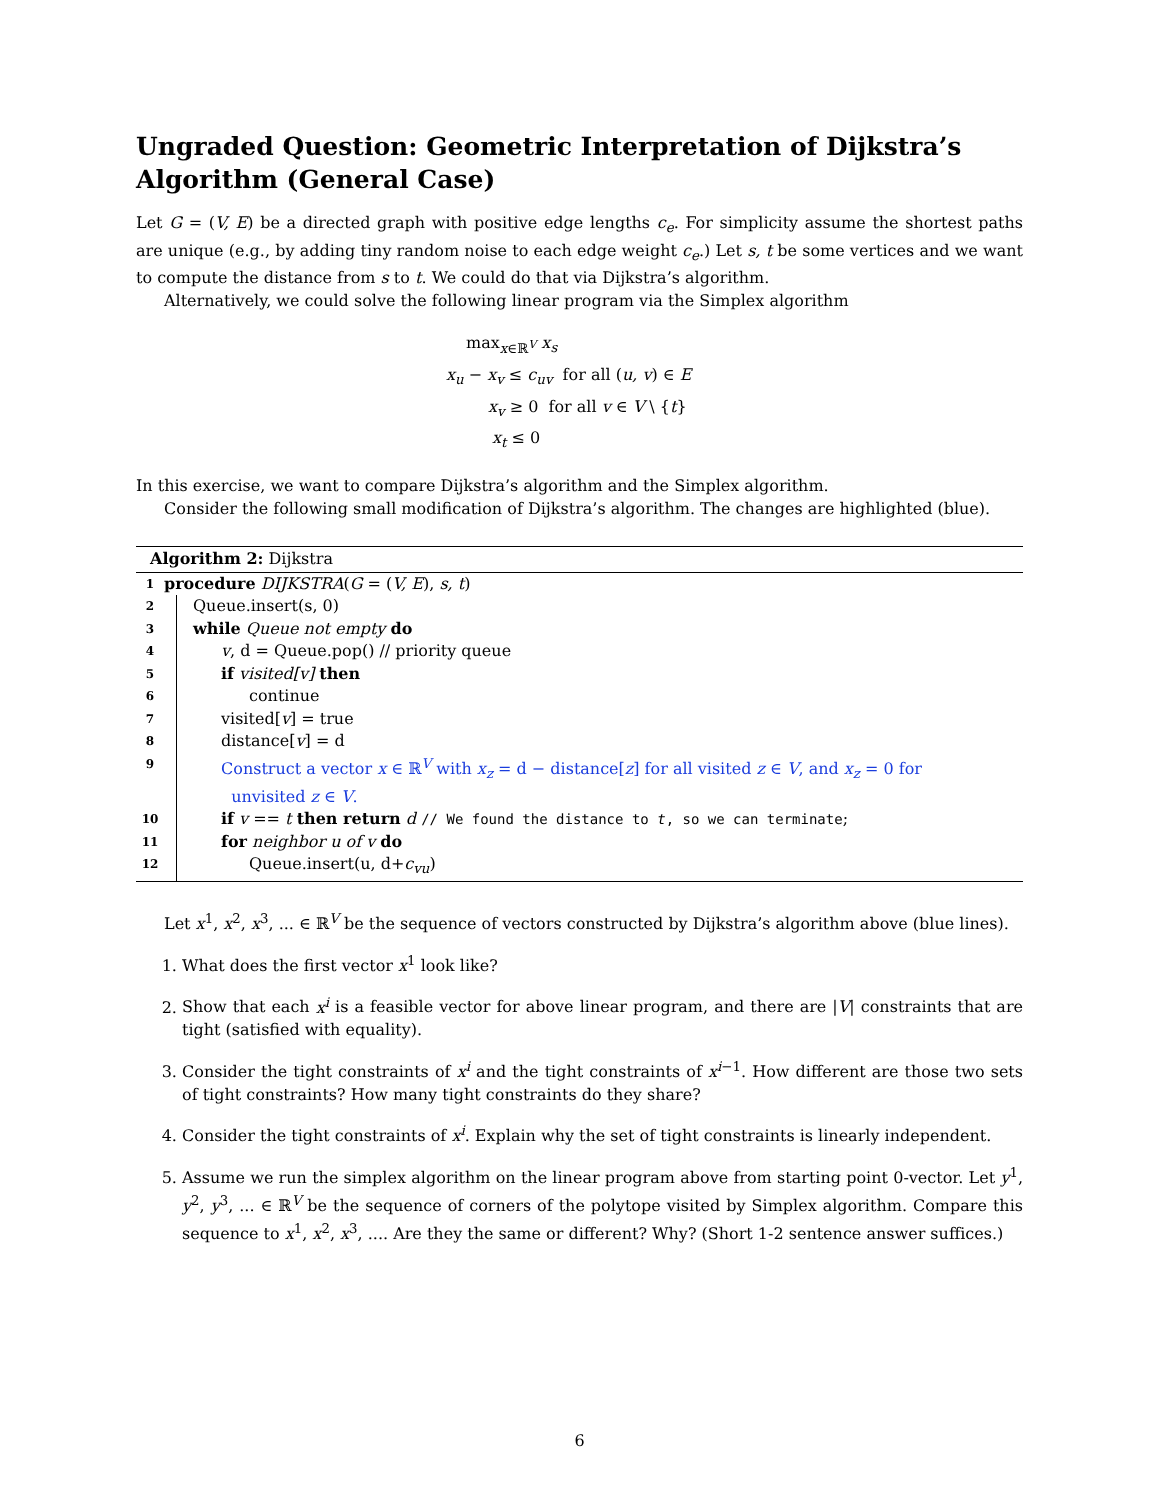Ungraded Question: Geometric Interpretation of Dijkstra’s Algorithm (General Case)
Let G = (V, E) be a directed graph with positive edge lengths c<sub>e</sub>. For simplicity assume the shortest paths are unique (e.g., by adding tiny random noise to each edge weight c<sub>e</sub>.) Let s, t be some vertices and we want to compute the distance from s to t. We could do that via Dijkstra’s algorithm.
Alternatively, we could solve the following linear program via the Simplex algorithm
max<sub>x∈ℝ<sup>V</sup></sub> x<sub>s</sub>
x<sub>u</sub> − x<sub>v</sub> ≤ c<sub>uv</sub> for all (u, v) ∈ E
x<sub>v</sub> ≥ 0 for all v ∈ V \ {t}
x<sub>t</sub> ≤ 0
In this exercise, we want to compare Dijkstra’s algorithm and the Simplex algorithm.
Consider the following small modification of Dijkstra’s algorithm. The changes are highlighted (blue).
Algorithm 2: Dijkstra
1 procedure DIJKSTRA(G = (V, E), s, t)
2 Queue.insert(s, 0)
3 while Queue not empty do
4 v, d = Queue.pop() // priority queue
5 if visited[v] then
6 continue
7 visited[v] = true
8 distance[v] = d
9 Construct a vector x ∈ ℝ<sup>V</sup> with x<sub>z</sub> = d − distance[z] for all visited z ∈ V, and x<sub>z</sub> = 0 for
unvisited z ∈ V.
10 if v == t then return d // We found the distance to t, so we can terminate;
11 for neighbor u of v do
12 Queue.insert(u, d+c<sub>vu</sub>)
Let x<sup>1</sup>, x<sup>2</sup>, x<sup>3</sup>, ... ∈ ℝ<sup>V</sup> be the sequence of vectors constructed by Dijkstra’s algorithm above (blue lines).
1. What does the first vector x<sup>1</sup> look like?
2. Show that each x<sup>i</sup> is a feasible vector for above linear program, and there are |V| constraints that are tight (satisfied with equality).
3. Consider the tight constraints of x<sup>i</sup> and the tight constraints of x<sup>i−1</sup>. How different are those two sets of tight constraints? How many tight constraints do they share?
4. Consider the tight constraints of x<sup>i</sup>. Explain why the set of tight constraints is linearly independent.
5. Assume we run the simplex algorithm on the linear program above from starting point 0-vector. Let y<sup>1</sup>, y<sup>2</sup>, y<sup>3</sup>, ... ∈ ℝ<sup>V</sup> be the sequence of corners of the polytope visited by Simplex algorithm. Compare this sequence to x<sup>1</sup>, x<sup>2</sup>, x<sup>3</sup>, .... Are they the same or different? Why? (Short 1-2 sentence answer suffices.)
6